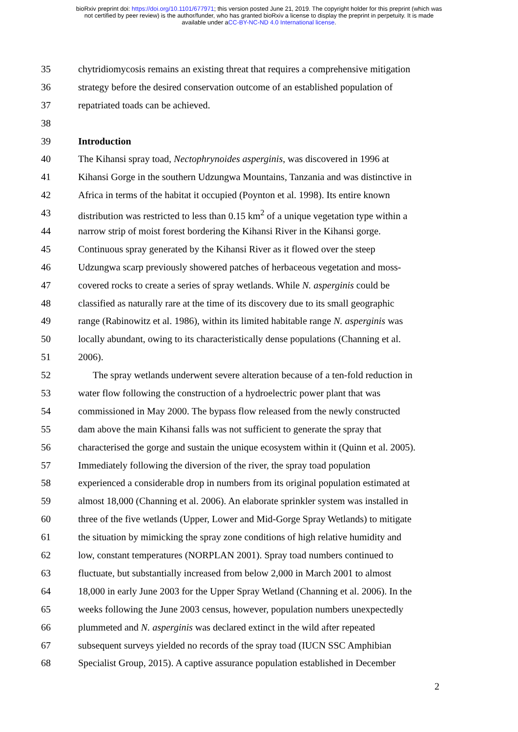bioRxiv preprint doi: https://doi.org/10.1101/677971; this version posted June 21, 2019. The copyright holder for this preprint (which was
not certified by peer review) is the author/funder, who has granted bioRxiv a license to display the preprint in perpetuity. It is made
available under aCC-BY-NC-ND 4.0 International license.
35 chytridiomycosis remains an existing threat that requires a comprehensive mitigation
36 strategy before the desired conservation outcome of an established population of
37 repatriated toads can be achieved.
38
39 Introduction
40 The Kihansi spray toad, Nectophrynoides asperginis, was discovered in 1996 at
41 Kihansi Gorge in the southern Udzungwa Mountains, Tanzania and was distinctive in
42 Africa in terms of the habitat it occupied (Poynton et al. 1998). Its entire known
43 distribution was restricted to less than 0.15 km<sup>2</sup> of a unique vegetation type within a
44 narrow strip of moist forest bordering the Kihansi River in the Kihansi gorge.
45 Continuous spray generated by the Kihansi River as it flowed over the steep
46 Udzungwa scarp previously showered patches of herbaceous vegetation and moss-
47 covered rocks to create a series of spray wetlands. While N. asperginis could be
48 classified as naturally rare at the time of its discovery due to its small geographic
49 range (Rabinowitz et al. 1986), within its limited habitable range N. asperginis was
50 locally abundant, owing to its characteristically dense populations (Channing et al.
51 2006).
52 The spray wetlands underwent severe alteration because of a ten-fold reduction in
53 water flow following the construction of a hydroelectric power plant that was
54 commissioned in May 2000. The bypass flow released from the newly constructed
55 dam above the main Kihansi falls was not sufficient to generate the spray that
56 characterised the gorge and sustain the unique ecosystem within it (Quinn et al. 2005).
57 Immediately following the diversion of the river, the spray toad population
58 experienced a considerable drop in numbers from its original population estimated at
59 almost 18,000 (Channing et al. 2006). An elaborate sprinkler system was installed in
60 three of the five wetlands (Upper, Lower and Mid-Gorge Spray Wetlands) to mitigate
61 the situation by mimicking the spray zone conditions of high relative humidity and
62 low, constant temperatures (NORPLAN 2001). Spray toad numbers continued to
63 fluctuate, but substantially increased from below 2,000 in March 2001 to almost
64 18,000 in early June 2003 for the Upper Spray Wetland (Channing et al. 2006). In the
65 weeks following the June 2003 census, however, population numbers unexpectedly
66 plummeted and N. asperginis was declared extinct in the wild after repeated
67 subsequent surveys yielded no records of the spray toad (IUCN SSC Amphibian
68 Specialist Group, 2015). A captive assurance population established in December
2